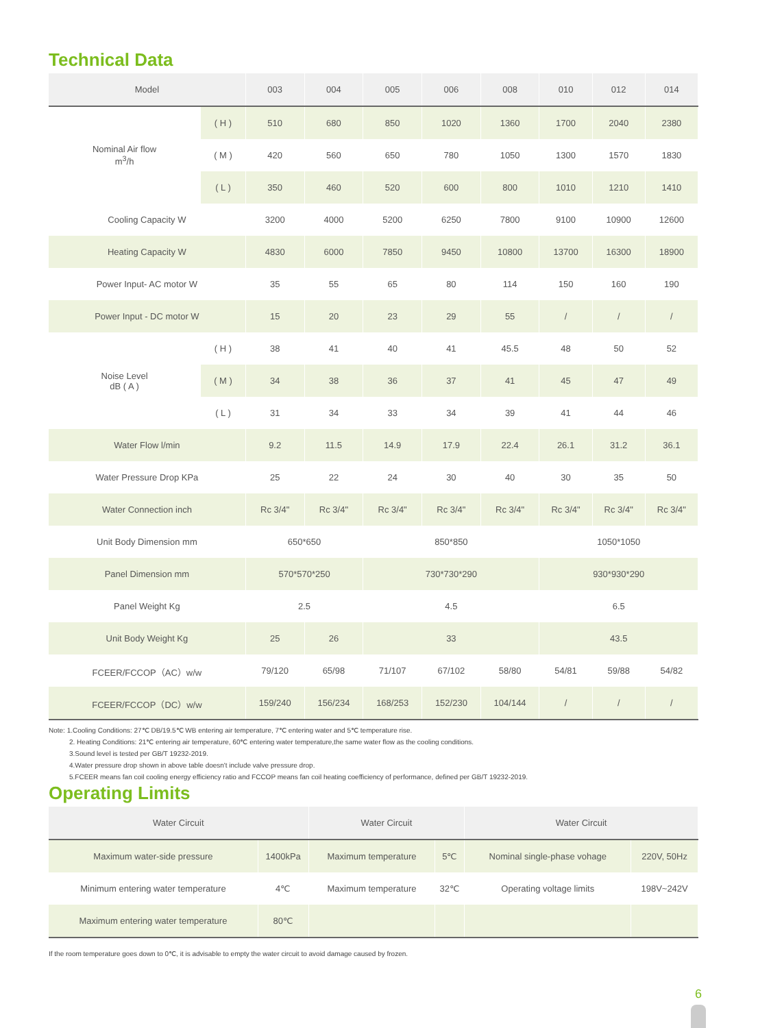Technical Data
| Model | | 003 | 004 | 005 | 006 | 008 | 010 | 012 | 014 |
| --- | --- | --- | --- | --- | --- | --- | --- | --- | --- |
| Nominal Air flow m<sup>3</sup>/h | ( H ) | 510 | 680 | 850 | 1020 | 1360 | 1700 | 2040 | 2380 |
| | ( M ) | 420 | 560 | 650 | 780 | 1050 | 1300 | 1570 | 1830 |
| | ( L ) | 350 | 460 | 520 | 600 | 800 | 1010 | 1210 | 1410 |
| Cooling Capacity W | | 3200 | 4000 | 5200 | 6250 | 7800 | 9100 | 10900 | 12600 |
| Heating Capacity W | | 4830 | 6000 | 7850 | 9450 | 10800 | 13700 | 16300 | 18900 |
| Power Input- AC motor W | | 35 | 55 | 65 | 80 | 114 | 150 | 160 | 190 |
| Power Input - DC motor W | | 15 | 20 | 23 | 29 | 55 | / | / | / |
| Noise Level dB ( A ) | ( H ) | 38 | 41 | 40 | 41 | 45.5 | 48 | 50 | 52 |
| | ( M ) | 34 | 38 | 36 | 37 | 41 | 45 | 47 | 49 |
| | ( L ) | 31 | 34 | 33 | 34 | 39 | 41 | 44 | 46 |
| Water Flow l/min | | 9.2 | 11.5 | 14.9 | 17.9 | 22.4 | 26.1 | 31.2 | 36.1 |
| Water Pressure Drop KPa | | 25 | 22 | 24 | 30 | 40 | 30 | 35 | 50 |
| Water Connection inch | | Rc 3/4" | Rc 3/4" | Rc 3/4" | Rc 3/4" | Rc 3/4" | Rc 3/4" | Rc 3/4" | Rc 3/4" |
| Unit Body Dimension mm | | 650*650 | | 850*850 | | | 1050*1050 | | |
| Panel Dimension mm | | 570*570*250 | | 730*730*290 | | | 930*930*290 | | |
| Panel Weight Kg | | 2.5 | | 4.5 | | | 6.5 | | |
| Unit Body Weight Kg | | 25 | 26 | 33 | | | 43.5 | | |
| FCEER/FCCOP（AC）w/w | | 79/120 | 65/98 | 71/107 | 67/102 | 58/80 | 54/81 | 59/88 | 54/82 |
| FCEER/FCCOP（DC）w/w | | 159/240 | 156/234 | 168/253 | 152/230 | 104/144 | / | / | / |
Note: 1.Cooling Conditions: 27℃ DB/19.5℃ WB entering air temperature, 7℃ entering water and 5℃ temperature rise.
2. Heating Conditions: 21℃ entering air temperature, 60℃ entering water temperature,the same water flow as the cooling conditions.
3.Sound level is tested per GB/T 19232-2019.
4.Water pressure drop shown in above table doesn't include valve pressure drop.
5.FCEER means fan coil cooling energy efficiency ratio and FCCOP means fan coil heating coefficiency of performance, defined per GB/T 19232-2019.
Operating Limits
| Water Circuit | | Water Circuit | | Water Circuit | |
| --- | --- | --- | --- | --- | --- |
| Maximum water-side pressure | 1400kPa | Maximum temperature | 5℃ | Nominal single-phase vohage | 220V, 50Hz |
| Minimum entering water temperature | 4℃ | Maximum temperature | 32℃ | Operating voltage limits | 198V~242V |
| Maximum entering water temperature | 80℃ | | | | |
If the room temperature goes down to 0℃, it is advisable to empty the water circuit to avoid damage caused by frozen.
6